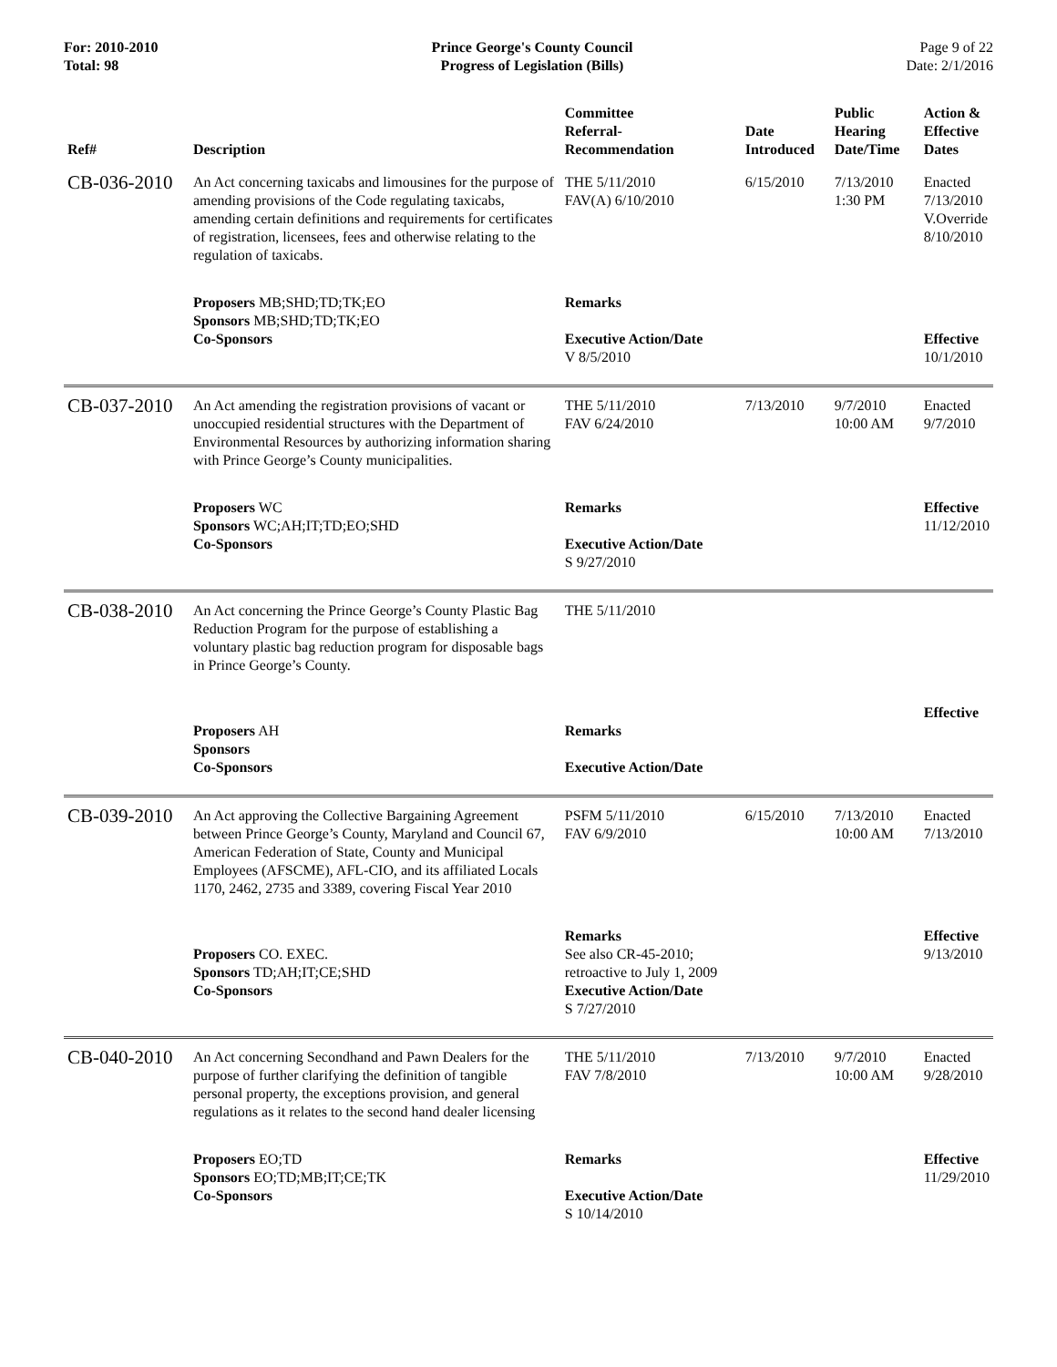For: 2010-2010
Total: 98
Prince George's County Council
Progress of Legislation (Bills)
Page 9 of 22
Date: 2/1/2016
| Ref# | Description | Committee Referral- Recommendation | Date Introduced | Public Hearing Date/Time | Action & Effective Dates |
| --- | --- | --- | --- | --- | --- |
| CB-036-2010 | An Act concerning taxicabs and limousines for the purpose of amending provisions of the Code regulating taxicabs, amending certain definitions and requirements for certificates of registration, licensees, fees and otherwise relating to the regulation of taxicabs. | THE 5/11/2010 FAV(A) 6/10/2010 | 6/15/2010 | 7/13/2010 1:30 PM | Enacted 7/13/2010 V.Override 8/10/2010 |
| | Proposers MB;SHD;TD;TK;EO Sponsors MB;SHD;TD;TK;EO Co-Sponsors | Remarks Executive Action/Date V 8/5/2010 | | | Effective 10/1/2010 |
| CB-037-2010 | An Act amending the registration provisions of vacant or unoccupied residential structures with the Department of Environmental Resources by authorizing information sharing with Prince George’s County municipalities. | THE 5/11/2010 FAV 6/24/2010 | 7/13/2010 | 9/7/2010 10:00 AM | Enacted 9/7/2010 |
| | Proposers WC Sponsors WC;AH;IT;TD;EO;SHD Co-Sponsors | Remarks Executive Action/Date S 9/27/2010 | | | Effective 11/12/2010 |
| CB-038-2010 | An Act concerning the Prince George’s County Plastic Bag Reduction Program for the purpose of establishing a voluntary plastic bag reduction program for disposable bags in Prince George’s County. | THE 5/11/2010 | | | |
| | Proposers AH Sponsors Co-Sponsors | Remarks Executive Action/Date | | | Effective |
| CB-039-2010 | An Act approving the Collective Bargaining Agreement between Prince George’s County, Maryland and Council 67, American Federation of State, County and Municipal Employees (AFSCME), AFL-CIO, and its affiliated Locals 1170, 2462, 2735 and 3389, covering Fiscal Year 2010 | PSFM 5/11/2010 FAV 6/9/2010 | 6/15/2010 | 7/13/2010 10:00 AM | Enacted 7/13/2010 |
| | Proposers CO. EXEC. Sponsors TD;AH;IT;CE;SHD Co-Sponsors | Remarks See also CR-45-2010; retroactive to July 1, 2009 Executive Action/Date S 7/27/2010 | | | Effective 9/13/2010 |
| CB-040-2010 | An Act concerning Secondhand and Pawn Dealers for the purpose of further clarifying the definition of tangible personal property, the exceptions provision, and general regulations as it relates to the second hand dealer licensing | THE 5/11/2010 FAV 7/8/2010 | 7/13/2010 | 9/7/2010 10:00 AM | Enacted 9/28/2010 |
| | Proposers EO;TD Sponsors EO;TD;MB;IT;CE;TK Co-Sponsors | Remarks Executive Action/Date S 10/14/2010 | | | Effective 11/29/2010 |